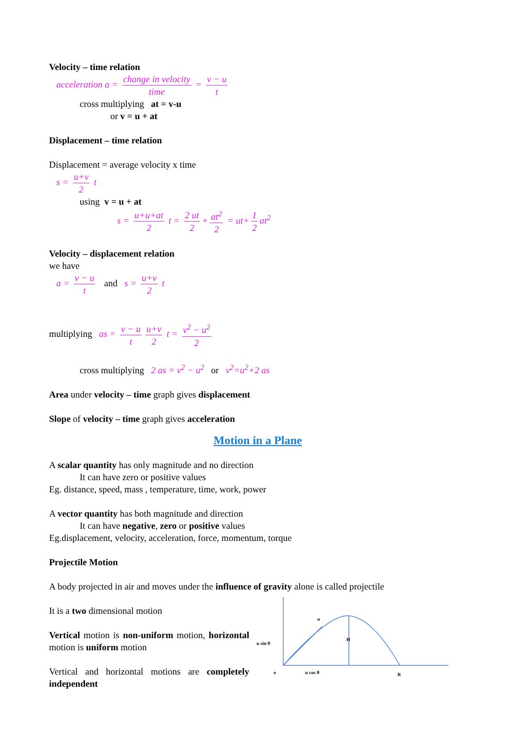Velocity – time relation
acceleration a = change in velocity time = v − u t
cross multiplying at = v-u
or v = u + at
Displacement – time relation
Displacement = average velocity x time
s = u+v 2 t
using v = u + at
s = u+u+at 2 t = 2 ut 2 + at<sup>2</sup> 2 = ut+ 1 2 at<sup>2</sup>
Velocity – displacement relation
we have
a = v − u t and s = u+v 2 t
multiplying as = v − u t u+v 2 t = v<sup>2</sup> − u<sup>2</sup> 2
cross multiplying 2 as = v<sup>2</sup> − u<sup>2</sup> or v<sup>2</sup>=u<sup>2</sup>+2 as
Area under velocity – time graph gives displacement
Slope of velocity – time graph gives acceleration
Motion in a Plane
A scalar quantity has only magnitude and no direction
It can have zero or positive values
Eg. distance, speed, mass , temperature, time, work, power
A vector quantity has both magnitude and direction
It can have negative, zero or positive values
Eg.displacement, velocity, acceleration, force, momentum, torque
Projectile Motion
A body projected in air and moves under the influence of gravity alone is called projectile
It is a two dimensional motion
Vertical motion is non-uniform motion, horizontal motion is uniform motion
Vertical and horizontal motions are completely independent
u
u sin θ
H
o
u cos θ
R